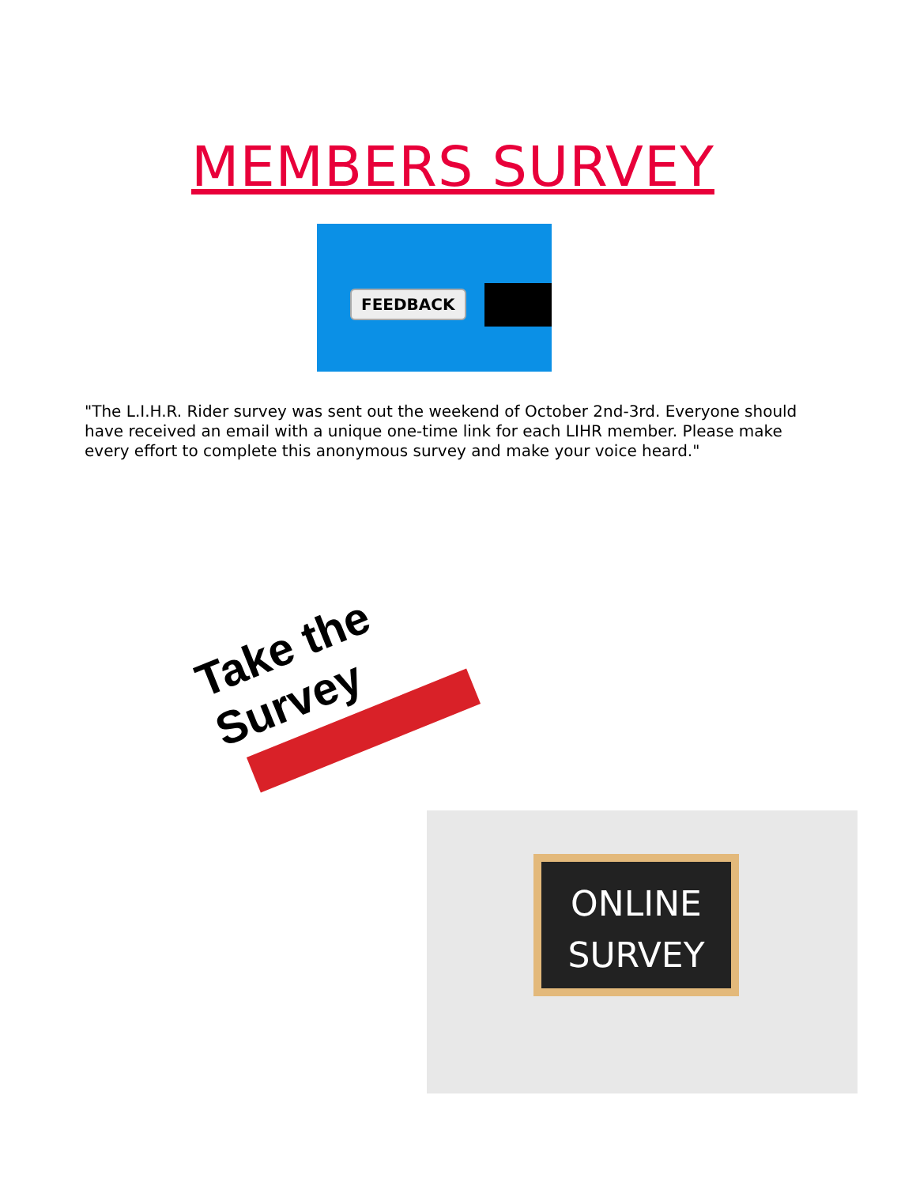MEMBERS SURVEY
FEEDBACK
"The L.I.H.R. Rider survey was sent out the weekend of October 2nd-3rd. Everyone should have received an email with a unique one-time link for each LIHR member. Please make every effort to complete this anonymous survey and make your voice heard."
Take the Survey
ONLINE
SURVEY